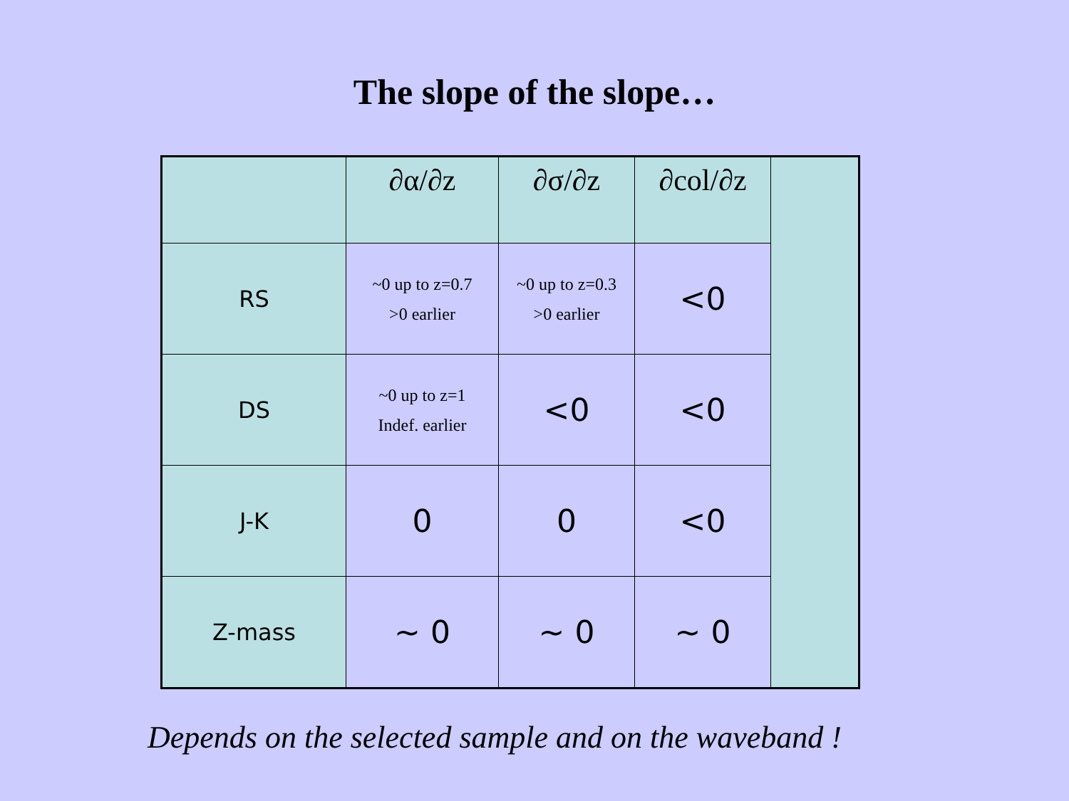The slope of the slope…
| | ∂α/∂z | ∂σ/∂z | ∂col/∂z | |
| RS | ~0 up to z=0.7 >0 earlier | ~0 up to z=0.3 >0 earlier | <0 | |
| DS | ~0 up to z=1 Indef. earlier | <0 | <0 | |
| J-K | 0 | 0 | <0 | |
| Z-mass | ~ 0 | ~ 0 | ~ 0 | |
Depends on the selected sample and on the waveband !